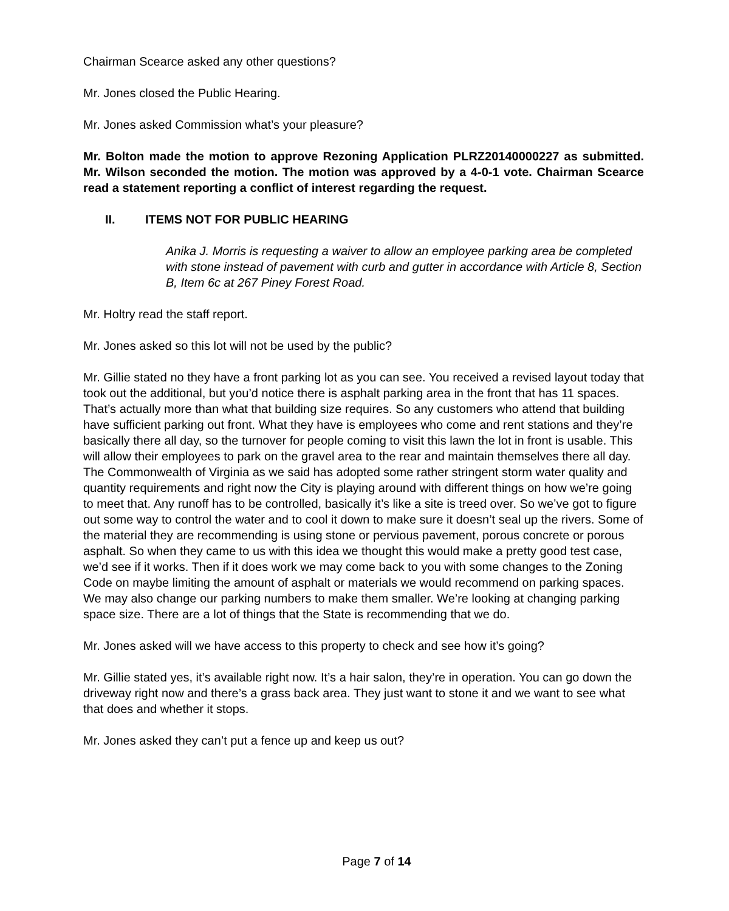Chairman Scearce asked any other questions?
Mr. Jones closed the Public Hearing.
Mr. Jones asked Commission what’s your pleasure?
Mr. Bolton made the motion to approve Rezoning Application PLRZ20140000227 as submitted. Mr. Wilson seconded the motion. The motion was approved by a 4-0-1 vote. Chairman Scearce read a statement reporting a conflict of interest regarding the request.
II. ITEMS NOT FOR PUBLIC HEARING
Anika J. Morris is requesting a waiver to allow an employee parking area be completed with stone instead of pavement with curb and gutter in accordance with Article 8, Section B, Item 6c at 267 Piney Forest Road.
Mr. Holtry read the staff report.
Mr. Jones asked so this lot will not be used by the public?
Mr. Gillie stated no they have a front parking lot as you can see. You received a revised layout today that took out the additional, but you’d notice there is asphalt parking area in the front that has 11 spaces. That’s actually more than what that building size requires. So any customers who attend that building have sufficient parking out front. What they have is employees who come and rent stations and they’re basically there all day, so the turnover for people coming to visit this lawn the lot in front is usable. This will allow their employees to park on the gravel area to the rear and maintain themselves there all day. The Commonwealth of Virginia as we said has adopted some rather stringent storm water quality and quantity requirements and right now the City is playing around with different things on how we’re going to meet that. Any runoff has to be controlled, basically it’s like a site is treed over. So we’ve got to figure out some way to control the water and to cool it down to make sure it doesn’t seal up the rivers. Some of the material they are recommending is using stone or pervious pavement, porous concrete or porous asphalt. So when they came to us with this idea we thought this would make a pretty good test case, we’d see if it works. Then if it does work we may come back to you with some changes to the Zoning Code on maybe limiting the amount of asphalt or materials we would recommend on parking spaces. We may also change our parking numbers to make them smaller. We’re looking at changing parking space size. There are a lot of things that the State is recommending that we do.
Mr. Jones asked will we have access to this property to check and see how it’s going?
Mr. Gillie stated yes, it’s available right now. It’s a hair salon, they’re in operation. You can go down the driveway right now and there’s a grass back area. They just want to stone it and we want to see what that does and whether it stops.
Mr. Jones asked they can’t put a fence up and keep us out?
Page 7 of 14